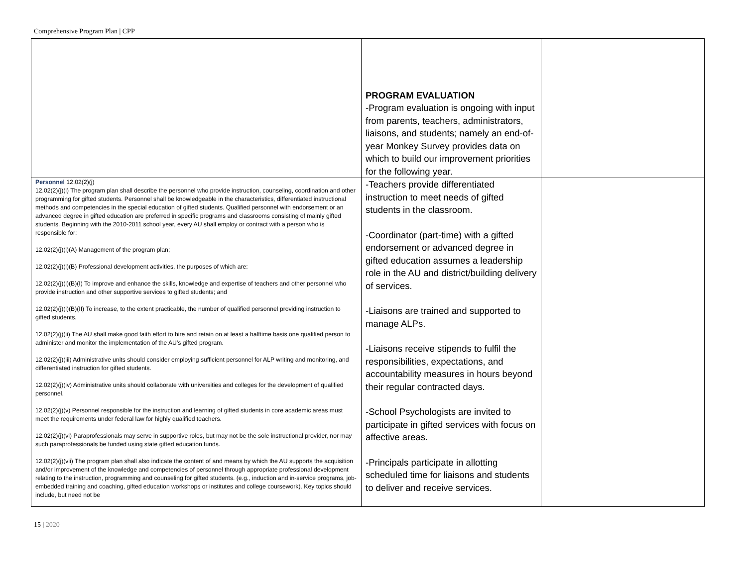Comprehensive Program Plan | CPP
| | PROGRAM EVALUATION -Program evaluation is ongoing with input from parents, teachers, administrators, liaisons, and students; namely an end-of-year Monkey Survey provides data on which to build our improvement priorities for the following year. | |
| Personnel 12.02(2)(j) 12.02(2)(j)(i) The program plan shall describe the personnel who provide instruction, counseling, coordination and other programming for gifted students. Personnel shall be knowledgeable in the characteristics, differentiated instructional methods and competencies in the special education of gifted students. Qualified personnel with endorsement or an advanced degree in gifted education are preferred in specific programs and classrooms consisting of mainly gifted students. Beginning with the 2010-2011 school year, every AU shall employ or contract with a person who is responsible for: 12.02(2)(j)(i)(A) Management of the program plan; 12.02(2)(j)(i)(B) Professional development activities, the purposes of which are: 12.02(2)(j)(i)(B)(I) To improve and enhance the skills, knowledge and expertise of teachers and other personnel who provide instruction and other supportive services to gifted students; and 12.02(2)(j)(i)(B)(II) To increase, to the extent practicable, the number of qualified personnel providing instruction to gifted students. 12.02(2)(j)(ii) The AU shall make good faith effort to hire and retain on at least a halftime basis one qualified person to administer and monitor the implementation of the AU’s gifted program. 12.02(2)(j)(iii) Administrative units should consider employing sufficient personnel for ALP writing and monitoring, and differentiated instruction for gifted students. 12.02(2)(j)(iv) Administrative units should collaborate with universities and colleges for the development of qualified personnel. 12.02(2)(j)(v) Personnel responsible for the instruction and learning of gifted students in core academic areas must meet the requirements under federal law for highly qualified teachers. 12.02(2)(j)(vi) Paraprofessionals may serve in supportive roles, but may not be the sole instructional provider, nor may such paraprofessionals be funded using state gifted education funds. 12.02(2)(j)(vii) The program plan shall also indicate the content of and means by which the AU supports the acquisition and/or improvement of the knowledge and competencies of personnel through appropriate professional development relating to the instruction, programming and counseling for gifted students. (e.g., induction and in-service programs, job-embedded training and coaching, gifted education workshops or institutes and college coursework). Key topics should include, but need not be | -Teachers provide differentiated instruction to meet needs of gifted students in the classroom. -Coordinator (part-time) with a gifted endorsement or advanced degree in gifted education assumes a leadership role in the AU and district/building delivery of services. -Liaisons are trained and supported to manage ALPs. -Liaisons receive stipends to fulfil the responsibilities, expectations, and accountability measures in hours beyond their regular contracted days. -School Psychologists are invited to participate in gifted services with focus on affective areas. -Principals participate in allotting scheduled time for liaisons and students to deliver and receive services. | |
15 | 2020